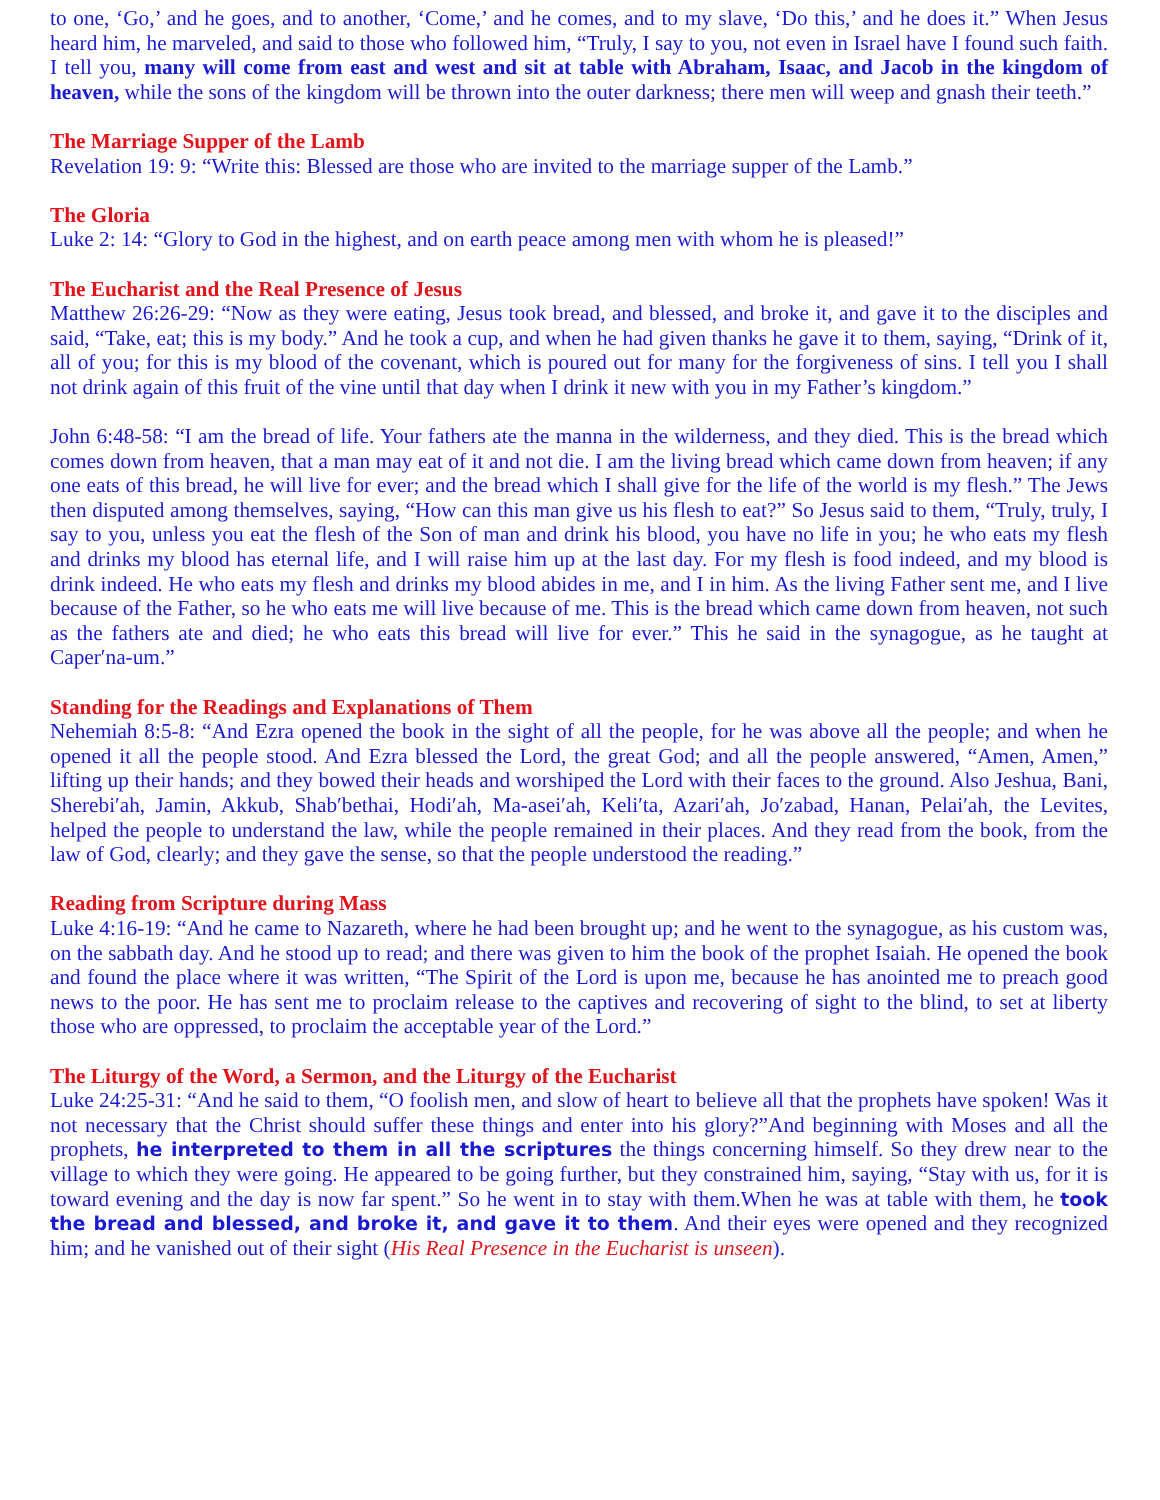to one, ‘Go,’ and he goes, and to another, ‘Come,’ and he comes, and to my slave, ‘Do this,’ and he does it.” When Jesus heard him, he marveled, and said to those who followed him, “Truly, I say to you, not even in Israel have I found such faith. I tell you, many will come from east and west and sit at table with Abraham, Isaac, and Jacob in the kingdom of heaven, while the sons of the kingdom will be thrown into the outer darkness; there men will weep and gnash their teeth.”
The Marriage Supper of the Lamb
Revelation 19: 9: “Write this: Blessed are those who are invited to the marriage supper of the Lamb.”
The Gloria
Luke 2: 14: “Glory to God in the highest, and on earth peace among men with whom he is pleased!”
The Eucharist and the Real Presence of Jesus
Matthew 26:26-29: “Now as they were eating, Jesus took bread, and blessed, and broke it, and gave it to the disciples and said, “Take, eat; this is my body.” And he took a cup, and when he had given thanks he gave it to them, saying, “Drink of it, all of you; for this is my blood of the covenant, which is poured out for many for the forgiveness of sins. I tell you I shall not drink again of this fruit of the vine until that day when I drink it new with you in my Father’s kingdom.”
John 6:48-58: “I am the bread of life. Your fathers ate the manna in the wilderness, and they died. This is the bread which comes down from heaven, that a man may eat of it and not die. I am the living bread which came down from heaven; if any one eats of this bread, he will live for ever; and the bread which I shall give for the life of the world is my flesh.” The Jews then disputed among themselves, saying, “How can this man give us his flesh to eat?” So Jesus said to them, “Truly, truly, I say to you, unless you eat the flesh of the Son of man and drink his blood, you have no life in you; he who eats my flesh and drinks my blood has eternal life, and I will raise him up at the last day. For my flesh is food indeed, and my blood is drink indeed. He who eats my flesh and drinks my blood abides in me, and I in him. As the living Father sent me, and I live because of the Father, so he who eats me will live because of me. This is the bread which came down from heaven, not such as the fathers ate and died; he who eats this bread will live for ever.” This he said in the synagogue, as he taught at Caper′na-um.”
Standing for the Readings and Explanations of Them
Nehemiah 8:5-8: “And Ezra opened the book in the sight of all the people, for he was above all the people; and when he opened it all the people stood. And Ezra blessed the Lord, the great God; and all the people answered, “Amen, Amen,” lifting up their hands; and they bowed their heads and worshiped the Lord with their faces to the ground. Also Jeshua, Bani, Sherebi′ah, Jamin, Akkub, Shab′bethai, Hodi′ah, Ma-asei′ah, Keli′ta, Azari′ah, Jo′zabad, Hanan, Pelai′ah, the Levites, helped the people to understand the law, while the people remained in their places. And they read from the book, from the law of God, clearly; and they gave the sense, so that the people understood the reading.”
Reading from Scripture during Mass
Luke 4:16-19: “And he came to Nazareth, where he had been brought up; and he went to the synagogue, as his custom was, on the sabbath day. And he stood up to read; and there was given to him the book of the prophet Isaiah. He opened the book and found the place where it was written, “The Spirit of the Lord is upon me, because he has anointed me to preach good news to the poor. He has sent me to proclaim release to the captives and recovering of sight to the blind, to set at liberty those who are oppressed, to proclaim the acceptable year of the Lord.”
The Liturgy of the Word, a Sermon, and the Liturgy of the Eucharist
Luke 24:25-31: “And he said to them, “O foolish men, and slow of heart to believe all that the prophets have spoken! Was it not necessary that the Christ should suffer these things and enter into his glory?”And beginning with Moses and all the prophets, he interpreted to them in all the scriptures the things concerning himself. So they drew near to the village to which they were going. He appeared to be going further, but they constrained him, saying, “Stay with us, for it is toward evening and the day is now far spent.” So he went in to stay with them.When he was at table with them, he took the bread and blessed, and broke it, and gave it to them. And their eyes were opened and they recognized him; and he vanished out of their sight (His Real Presence in the Eucharist is unseen).